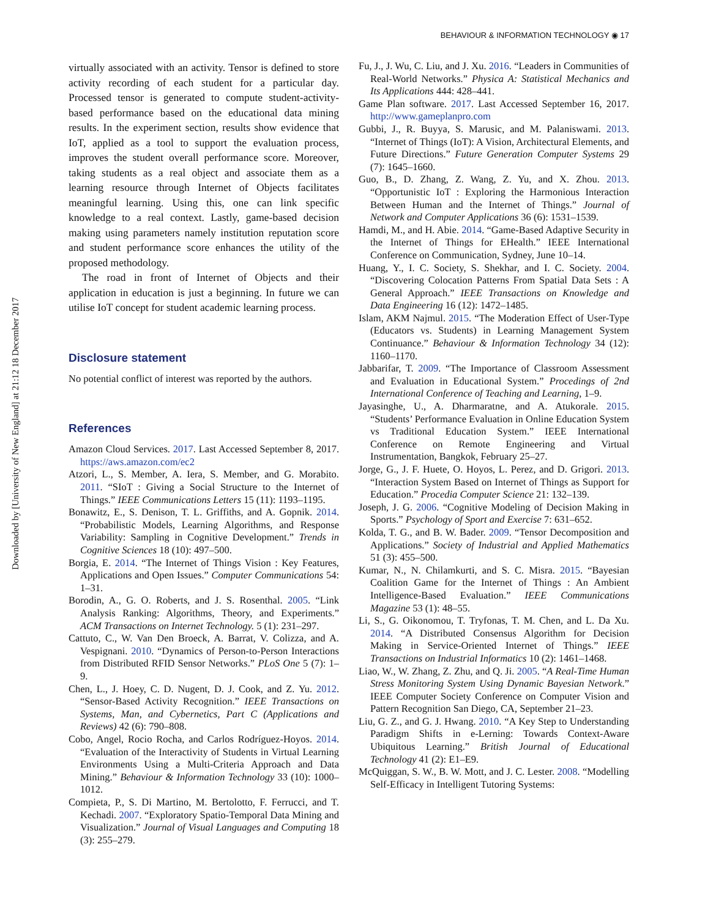BEHAVIOUR & INFORMATION TECHNOLOGY ◉ 17
Downloaded by [University of New England] at 21:12 18 December 2017
virtually associated with an activity. Tensor is defined to store activity recording of each student for a particular day. Processed tensor is generated to compute student-activity-based performance based on the educational data mining results. In the experiment section, results show evidence that IoT, applied as a tool to support the evaluation process, improves the student overall performance score. Moreover, taking students as a real object and associate them as a learning resource through Internet of Objects facilitates meaningful learning. Using this, one can link specific knowledge to a real context. Lastly, game-based decision making using parameters namely institution reputation score and student performance score enhances the utility of the proposed methodology.
The road in front of Internet of Objects and their application in education is just a beginning. In future we can utilise IoT concept for student academic learning process.
Disclosure statement
No potential conflict of interest was reported by the authors.
References
Amazon Cloud Services. 2017. Last Accessed September 8, 2017. https://aws.amazon.com/ec2
Atzori, L., S. Member, A. Iera, S. Member, and G. Morabito. 2011. “SIoT : Giving a Social Structure to the Internet of Things.” IEEE Communications Letters 15 (11): 1193–1195.
Bonawitz, E., S. Denison, T. L. Griffiths, and A. Gopnik. 2014. “Probabilistic Models, Learning Algorithms, and Response Variability: Sampling in Cognitive Development.” Trends in Cognitive Sciences 18 (10): 497–500.
Borgia, E. 2014. “The Internet of Things Vision : Key Features, Applications and Open Issues.” Computer Communications 54: 1–31.
Borodin, A., G. O. Roberts, and J. S. Rosenthal. 2005. “Link Analysis Ranking: Algorithms, Theory, and Experiments.” ACM Transactions on Internet Technology. 5 (1): 231–297.
Cattuto, C., W. Van Den Broeck, A. Barrat, V. Colizza, and A. Vespignani. 2010. “Dynamics of Person-to-Person Interactions from Distributed RFID Sensor Networks.” PLoS One 5 (7): 1–9.
Chen, L., J. Hoey, C. D. Nugent, D. J. Cook, and Z. Yu. 2012. “Sensor-Based Activity Recognition.” IEEE Transactions on Systems, Man, and Cybernetics, Part C (Applications and Reviews) 42 (6): 790–808.
Cobo, Angel, Rocio Rocha, and Carlos Rodríguez-Hoyos. 2014. “Evaluation of the Interactivity of Students in Virtual Learning Environments Using a Multi-Criteria Approach and Data Mining.” Behaviour & Information Technology 33 (10): 1000–1012.
Compieta, P., S. Di Martino, M. Bertolotto, F. Ferrucci, and T. Kechadi. 2007. “Exploratory Spatio-Temporal Data Mining and Visualization.” Journal of Visual Languages and Computing 18 (3): 255–279.
Fu, J., J. Wu, C. Liu, and J. Xu. 2016. “Leaders in Communities of Real-World Networks.” Physica A: Statistical Mechanics and Its Applications 444: 428–441.
Game Plan software. 2017. Last Accessed September 16, 2017. http://www.gameplanpro.com
Gubbi, J., R. Buyya, S. Marusic, and M. Palaniswami. 2013. “Internet of Things (IoT): A Vision, Architectural Elements, and Future Directions.” Future Generation Computer Systems 29 (7): 1645–1660.
Guo, B., D. Zhang, Z. Wang, Z. Yu, and X. Zhou. 2013. “Opportunistic IoT : Exploring the Harmonious Interaction Between Human and the Internet of Things.” Journal of Network and Computer Applications 36 (6): 1531–1539.
Hamdi, M., and H. Abie. 2014. “Game-Based Adaptive Security in the Internet of Things for EHealth.” IEEE International Conference on Communication, Sydney, June 10–14.
Huang, Y., I. C. Society, S. Shekhar, and I. C. Society. 2004. “Discovering Colocation Patterns From Spatial Data Sets : A General Approach.” IEEE Transactions on Knowledge and Data Engineering 16 (12): 1472–1485.
Islam, AKM Najmul. 2015. “The Moderation Effect of User-Type (Educators vs. Students) in Learning Management System Continuance.” Behaviour & Information Technology 34 (12): 1160–1170.
Jabbarifar, T. 2009. “The Importance of Classroom Assessment and Evaluation in Educational System.” Procedings of 2nd International Conference of Teaching and Learning, 1–9.
Jayasinghe, U., A. Dharmaratne, and A. Atukorale. 2015. “Students’ Performance Evaluation in Online Education System vs Traditional Education System.” IEEE International Conference on Remote Engineering and Virtual Instrumentation, Bangkok, February 25–27.
Jorge, G., J. F. Huete, O. Hoyos, L. Perez, and D. Grigori. 2013. “Interaction System Based on Internet of Things as Support for Education.” Procedia Computer Science 21: 132–139.
Joseph, J. G. 2006. “Cognitive Modeling of Decision Making in Sports.” Psychology of Sport and Exercise 7: 631–652.
Kolda, T. G., and B. W. Bader. 2009. “Tensor Decomposition and Applications.” Society of Industrial and Applied Mathematics 51 (3): 455–500.
Kumar, N., N. Chilamkurti, and S. C. Misra. 2015. “Bayesian Coalition Game for the Internet of Things : An Ambient Intelligence-Based Evaluation.” IEEE Communications Magazine 53 (1): 48–55.
Li, S., G. Oikonomou, T. Tryfonas, T. M. Chen, and L. Da Xu. 2014. “A Distributed Consensus Algorithm for Decision Making in Service-Oriented Internet of Things.” IEEE Transactions on Industrial Informatics 10 (2): 1461–1468.
Liao, W., W. Zhang, Z. Zhu, and Q. Ji. 2005. “A Real-Time Human Stress Monitoring System Using Dynamic Bayesian Network.” IEEE Computer Society Conference on Computer Vision and Pattern Recognition San Diego, CA, September 21–23.
Liu, G. Z., and G. J. Hwang. 2010. “A Key Step to Understanding Paradigm Shifts in e-Lerning: Towards Context-Aware Ubiquitous Learning.” British Journal of Educational Technology 41 (2): E1–E9.
McQuiggan, S. W., B. W. Mott, and J. C. Lester. 2008. “Modelling Self-Efficacy in Intelligent Tutoring Systems: